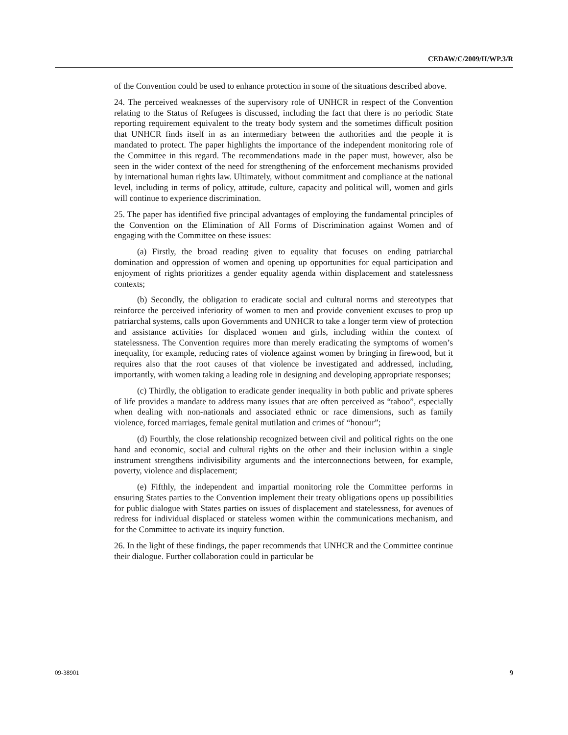CEDAW/C/2009/II/WP.3/R
of the Convention could be used to enhance protection in some of the situations described above.
24. The perceived weaknesses of the supervisory role of UNHCR in respect of the Convention relating to the Status of Refugees is discussed, including the fact that there is no periodic State reporting requirement equivalent to the treaty body system and the sometimes difficult position that UNHCR finds itself in as an intermediary between the authorities and the people it is mandated to protect. The paper highlights the importance of the independent monitoring role of the Committee in this regard. The recommendations made in the paper must, however, also be seen in the wider context of the need for strengthening of the enforcement mechanisms provided by international human rights law. Ultimately, without commitment and compliance at the national level, including in terms of policy, attitude, culture, capacity and political will, women and girls will continue to experience discrimination.
25. The paper has identified five principal advantages of employing the fundamental principles of the Convention on the Elimination of All Forms of Discrimination against Women and of engaging with the Committee on these issues:
(a) Firstly, the broad reading given to equality that focuses on ending patriarchal domination and oppression of women and opening up opportunities for equal participation and enjoyment of rights prioritizes a gender equality agenda within displacement and statelessness contexts;
(b) Secondly, the obligation to eradicate social and cultural norms and stereotypes that reinforce the perceived inferiority of women to men and provide convenient excuses to prop up patriarchal systems, calls upon Governments and UNHCR to take a longer term view of protection and assistance activities for displaced women and girls, including within the context of statelessness. The Convention requires more than merely eradicating the symptoms of women’s inequality, for example, reducing rates of violence against women by bringing in firewood, but it requires also that the root causes of that violence be investigated and addressed, including, importantly, with women taking a leading role in designing and developing appropriate responses;
(c) Thirdly, the obligation to eradicate gender inequality in both public and private spheres of life provides a mandate to address many issues that are often perceived as “taboo”, especially when dealing with non-nationals and associated ethnic or race dimensions, such as family violence, forced marriages, female genital mutilation and crimes of “honour”;
(d) Fourthly, the close relationship recognized between civil and political rights on the one hand and economic, social and cultural rights on the other and their inclusion within a single instrument strengthens indivisibility arguments and the interconnections between, for example, poverty, violence and displacement;
(e) Fifthly, the independent and impartial monitoring role the Committee performs in ensuring States parties to the Convention implement their treaty obligations opens up possibilities for public dialogue with States parties on issues of displacement and statelessness, for avenues of redress for individual displaced or stateless women within the communications mechanism, and for the Committee to activate its inquiry function.
26. In the light of these findings, the paper recommends that UNHCR and the Committee continue their dialogue. Further collaboration could in particular be
09-38901 9